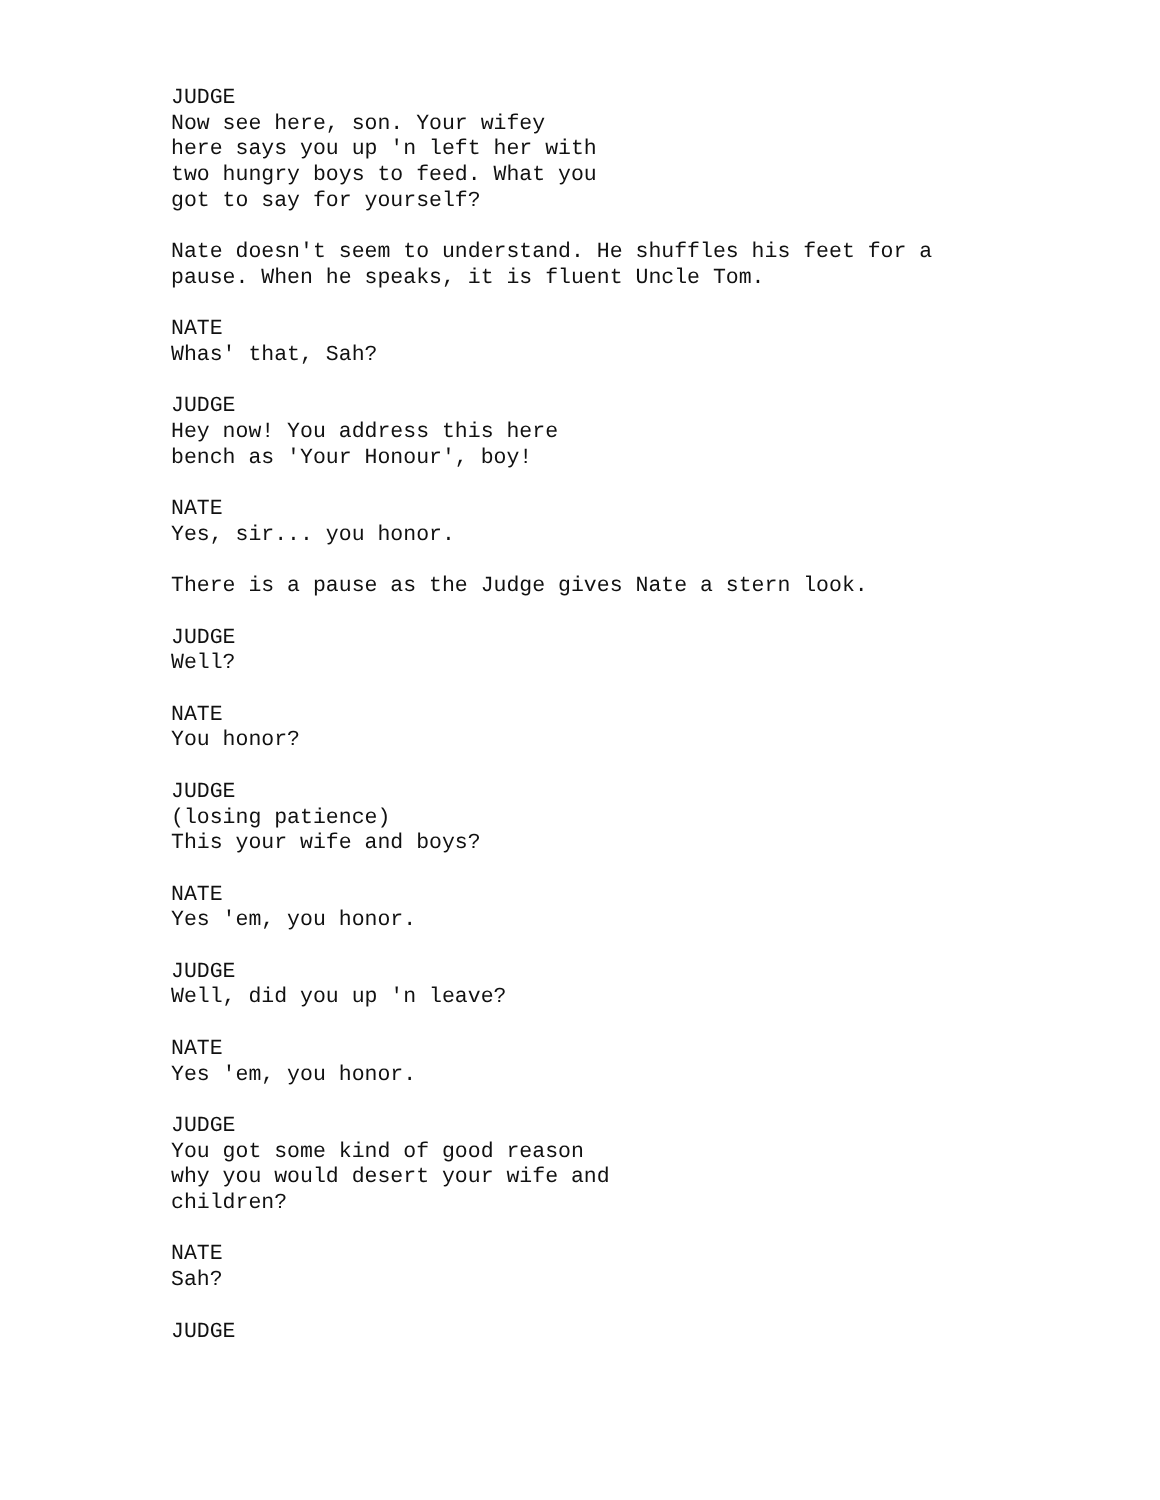JUDGE Now see here, son. Your wifey here says you up 'n left her with two hungry boys to feed. What you got to say for yourself?
Nate doesn't seem to understand. He shuffles his feet for a pause. When he speaks, it is fluent Uncle Tom.
NATE Whas' that, Sah?
JUDGE Hey now! You address this here bench as 'Your Honour', boy!
NATE Yes, sir... you honor.
There is a pause as the Judge gives Nate a stern look.
JUDGE Well?
NATE You honor?
JUDGE (losing patience) This your wife and boys?
NATE Yes 'em, you honor.
JUDGE Well, did you up 'n leave?
NATE Yes 'em, you honor.
JUDGE You got some kind of good reason why you would desert your wife and children?
NATE Sah?
JUDGE